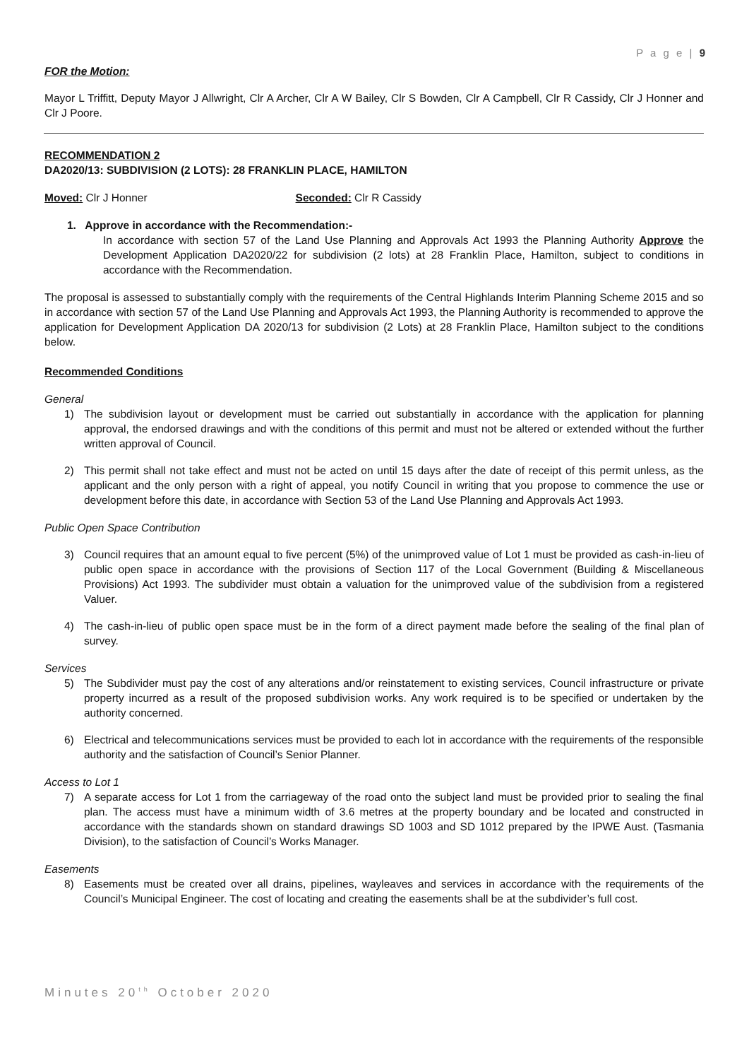P a g e | 9
FOR the Motion:
Mayor L Triffitt, Deputy Mayor J Allwright, Clr A Archer, Clr A W Bailey, Clr S Bowden, Clr A Campbell, Clr R Cassidy, Clr J Honner and Clr J Poore.
RECOMMENDATION 2
DA2020/13: SUBDIVISION (2 LOTS): 28 FRANKLIN PLACE, HAMILTON
Moved: Clr J Honner Seconded: Clr R Cassidy
1. Approve in accordance with the Recommendation:-
In accordance with section 57 of the Land Use Planning and Approvals Act 1993 the Planning Authority Approve the Development Application DA2020/22 for subdivision (2 lots) at 28 Franklin Place, Hamilton, subject to conditions in accordance with the Recommendation.
The proposal is assessed to substantially comply with the requirements of the Central Highlands Interim Planning Scheme 2015 and so in accordance with section 57 of the Land Use Planning and Approvals Act 1993, the Planning Authority is recommended to approve the application for Development Application DA 2020/13 for subdivision (2 Lots) at 28 Franklin Place, Hamilton subject to the conditions below.
Recommended Conditions
General
1) The subdivision layout or development must be carried out substantially in accordance with the application for planning approval, the endorsed drawings and with the conditions of this permit and must not be altered or extended without the further written approval of Council.
2) This permit shall not take effect and must not be acted on until 15 days after the date of receipt of this permit unless, as the applicant and the only person with a right of appeal, you notify Council in writing that you propose to commence the use or development before this date, in accordance with Section 53 of the Land Use Planning and Approvals Act 1993.
Public Open Space Contribution
3) Council requires that an amount equal to five percent (5%) of the unimproved value of Lot 1 must be provided as cash-in-lieu of public open space in accordance with the provisions of Section 117 of the Local Government (Building & Miscellaneous Provisions) Act 1993. The subdivider must obtain a valuation for the unimproved value of the subdivision from a registered Valuer.
4) The cash-in-lieu of public open space must be in the form of a direct payment made before the sealing of the final plan of survey.
Services
5) The Subdivider must pay the cost of any alterations and/or reinstatement to existing services, Council infrastructure or private property incurred as a result of the proposed subdivision works. Any work required is to be specified or undertaken by the authority concerned.
6) Electrical and telecommunications services must be provided to each lot in accordance with the requirements of the responsible authority and the satisfaction of Council’s Senior Planner.
Access to Lot 1
7) A separate access for Lot 1 from the carriageway of the road onto the subject land must be provided prior to sealing the final plan. The access must have a minimum width of 3.6 metres at the property boundary and be located and constructed in accordance with the standards shown on standard drawings SD 1003 and SD 1012 prepared by the IPWE Aust. (Tasmania Division), to the satisfaction of Council’s Works Manager.
Easements
8) Easements must be created over all drains, pipelines, wayleaves and services in accordance with the requirements of the Council’s Municipal Engineer. The cost of locating and creating the easements shall be at the subdivider’s full cost.
Minutes 20<sup>th</sup> October 2020